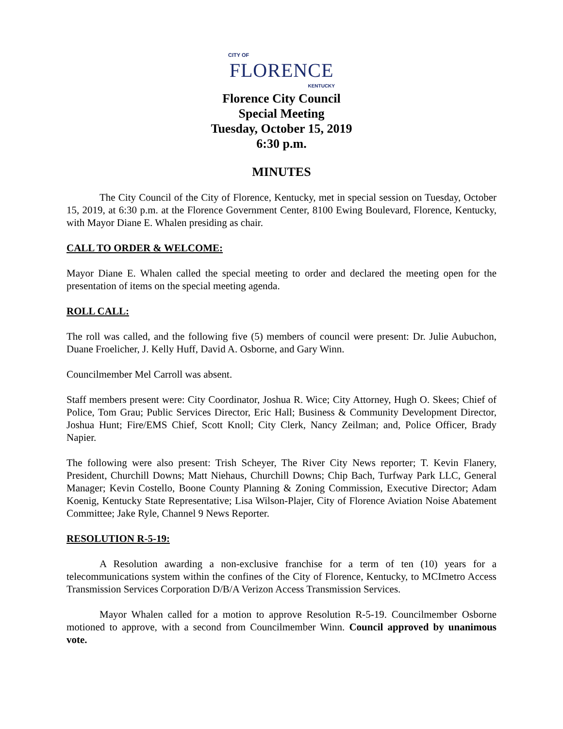CITY OF
FLORENCE
KENTUCKY
Florence City Council
Special Meeting
Tuesday, October 15, 2019
6:30 p.m.
MINUTES
The City Council of the City of Florence, Kentucky, met in special session on Tuesday, October 15, 2019, at 6:30 p.m. at the Florence Government Center, 8100 Ewing Boulevard, Florence, Kentucky, with Mayor Diane E. Whalen presiding as chair.
CALL TO ORDER & WELCOME:
Mayor Diane E. Whalen called the special meeting to order and declared the meeting open for the presentation of items on the special meeting agenda.
ROLL CALL:
The roll was called, and the following five (5) members of council were present: Dr. Julie Aubuchon, Duane Froelicher, J. Kelly Huff, David A. Osborne, and Gary Winn.
Councilmember Mel Carroll was absent.
Staff members present were: City Coordinator, Joshua R. Wice; City Attorney, Hugh O. Skees; Chief of Police, Tom Grau; Public Services Director, Eric Hall; Business & Community Development Director, Joshua Hunt; Fire/EMS Chief, Scott Knoll; City Clerk, Nancy Zeilman; and, Police Officer, Brady Napier.
The following were also present: Trish Scheyer, The River City News reporter; T. Kevin Flanery, President, Churchill Downs; Matt Niehaus, Churchill Downs; Chip Bach, Turfway Park LLC, General Manager; Kevin Costello, Boone County Planning & Zoning Commission, Executive Director; Adam Koenig, Kentucky State Representative; Lisa Wilson-Plajer, City of Florence Aviation Noise Abatement Committee; Jake Ryle, Channel 9 News Reporter.
RESOLUTION R-5-19:
A Resolution awarding a non-exclusive franchise for a term of ten (10) years for a telecommunications system within the confines of the City of Florence, Kentucky, to MCImetro Access Transmission Services Corporation D/B/A Verizon Access Transmission Services.
Mayor Whalen called for a motion to approve Resolution R-5-19. Councilmember Osborne motioned to approve, with a second from Councilmember Winn. Council approved by unanimous vote.